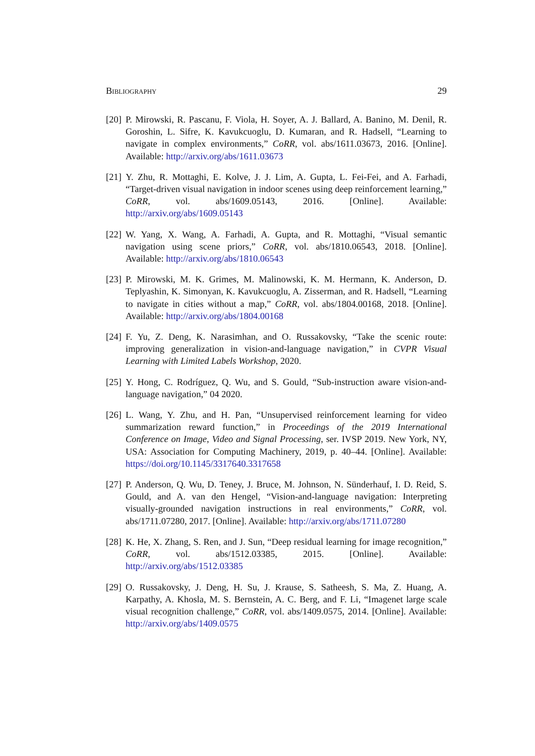Bibliography 29
[20] P. Mirowski, R. Pascanu, F. Viola, H. Soyer, A. J. Ballard, A. Banino, M. Denil, R. Goroshin, L. Sifre, K. Kavukcuoglu, D. Kumaran, and R. Hadsell, “Learning to navigate in complex environments,” CoRR, vol. abs/1611.03673, 2016. [Online]. Available: http://arxiv.org/abs/1611.03673
[21] Y. Zhu, R. Mottaghi, E. Kolve, J. J. Lim, A. Gupta, L. Fei-Fei, and A. Farhadi, “Target-driven visual navigation in indoor scenes using deep reinforcement learning,” CoRR, vol. abs/1609.05143, 2016. [Online]. Available: http://arxiv.org/abs/1609.05143
[22] W. Yang, X. Wang, A. Farhadi, A. Gupta, and R. Mottaghi, “Visual semantic navigation using scene priors,” CoRR, vol. abs/1810.06543, 2018. [Online]. Available: http://arxiv.org/abs/1810.06543
[23] P. Mirowski, M. K. Grimes, M. Malinowski, K. M. Hermann, K. Anderson, D. Teplyashin, K. Simonyan, K. Kavukcuoglu, A. Zisserman, and R. Hadsell, “Learning to navigate in cities without a map,” CoRR, vol. abs/1804.00168, 2018. [Online]. Available: http://arxiv.org/abs/1804.00168
[24] F. Yu, Z. Deng, K. Narasimhan, and O. Russakovsky, “Take the scenic route: improving generalization in vision-and-language navigation,” in CVPR Visual Learning with Limited Labels Workshop, 2020.
[25] Y. Hong, C. Rodríguez, Q. Wu, and S. Gould, “Sub-instruction aware vision-and-language navigation,” 04 2020.
[26] L. Wang, Y. Zhu, and H. Pan, “Unsupervised reinforcement learning for video summarization reward function,” in Proceedings of the 2019 International Conference on Image, Video and Signal Processing, ser. IVSP 2019. New York, NY, USA: Association for Computing Machinery, 2019, p. 40–44. [Online]. Available: https://doi.org/10.1145/3317640.3317658
[27] P. Anderson, Q. Wu, D. Teney, J. Bruce, M. Johnson, N. Sünderhauf, I. D. Reid, S. Gould, and A. van den Hengel, “Vision-and-language navigation: Interpreting visually-grounded navigation instructions in real environments,” CoRR, vol. abs/1711.07280, 2017. [Online]. Available: http://arxiv.org/abs/1711.07280
[28] K. He, X. Zhang, S. Ren, and J. Sun, “Deep residual learning for image recognition,” CoRR, vol. abs/1512.03385, 2015. [Online]. Available: http://arxiv.org/abs/1512.03385
[29] O. Russakovsky, J. Deng, H. Su, J. Krause, S. Satheesh, S. Ma, Z. Huang, A. Karpathy, A. Khosla, M. S. Bernstein, A. C. Berg, and F. Li, “Imagenet large scale visual recognition challenge,” CoRR, vol. abs/1409.0575, 2014. [Online]. Available: http://arxiv.org/abs/1409.0575